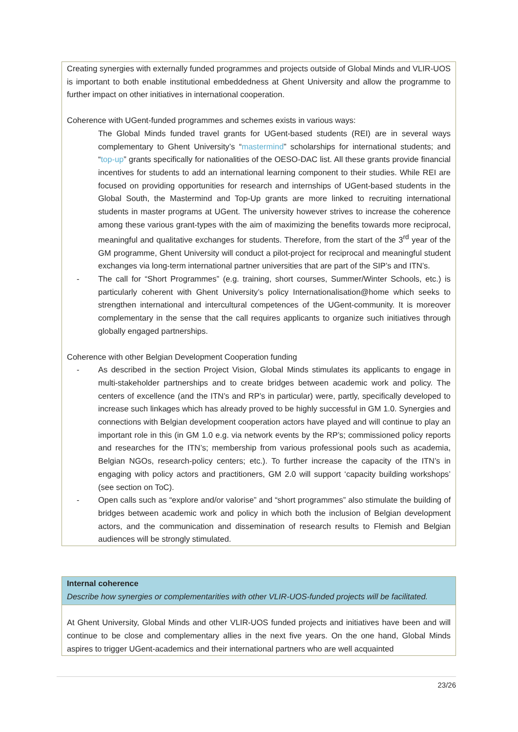Creating synergies with externally funded programmes and projects outside of Global Minds and VLIR-UOS is important to both enable institutional embeddedness at Ghent University and allow the programme to further impact on other initiatives in international cooperation.
Coherence with UGent-funded programmes and schemes exists in various ways:
The Global Minds funded travel grants for UGent-based students (REI) are in several ways complementary to Ghent University’s “mastermind” scholarships for international students; and “top-up” grants specifically for nationalities of the OESO-DAC list. All these grants provide financial incentives for students to add an international learning component to their studies. While REI are focused on providing opportunities for research and internships of UGent-based students in the Global South, the Mastermind and Top-Up grants are more linked to recruiting international students in master programs at UGent. The university however strives to increase the coherence among these various grant-types with the aim of maximizing the benefits towards more reciprocal, meaningful and qualitative exchanges for students. Therefore, from the start of the 3<sup>rd</sup> year of the GM programme, Ghent University will conduct a pilot-project for reciprocal and meaningful student exchanges via long-term international partner universities that are part of the SIP’s and ITN’s.
- The call for “Short Programmes” (e.g. training, short courses, Summer/Winter Schools, etc.) is particularly coherent with Ghent University’s policy Internationalisation@home which seeks to strengthen international and intercultural competences of the UGent-community. It is moreover complementary in the sense that the call requires applicants to organize such initiatives through globally engaged partnerships.
Coherence with other Belgian Development Cooperation funding
- As described in the section Project Vision, Global Minds stimulates its applicants to engage in multi-stakeholder partnerships and to create bridges between academic work and policy. The centers of excellence (and the ITN’s and RP’s in particular) were, partly, specifically developed to increase such linkages which has already proved to be highly successful in GM 1.0. Synergies and connections with Belgian development cooperation actors have played and will continue to play an important role in this (in GM 1.0 e.g. via network events by the RP’s; commissioned policy reports and researches for the ITN’s; membership from various professional pools such as academia, Belgian NGOs, research-policy centers; etc.). To further increase the capacity of the ITN’s in engaging with policy actors and practitioners, GM 2.0 will support ‘capacity building workshops’ (see section on ToC).
- Open calls such as “explore and/or valorise” and “short programmes” also stimulate the building of bridges between academic work and policy in which both the inclusion of Belgian development actors, and the communication and dissemination of research results to Flemish and Belgian audiences will be strongly stimulated.
Internal coherence
Describe how synergies or complementarities with other VLIR-UOS-funded projects will be facilitated.
At Ghent University, Global Minds and other VLIR-UOS funded projects and initiatives have been and will continue to be close and complementary allies in the next five years. On the one hand, Global Minds aspires to trigger UGent-academics and their international partners who are well acquainted
23/26